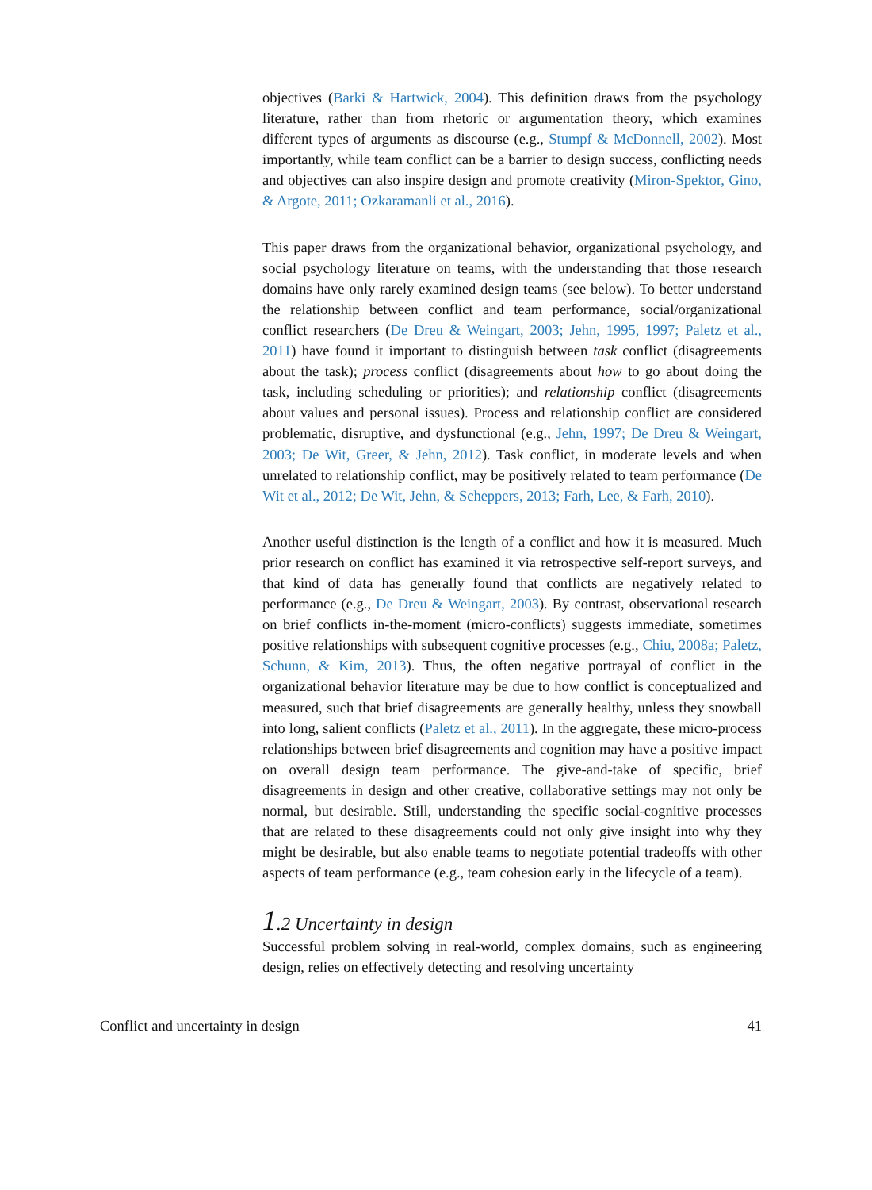objectives (Barki & Hartwick, 2004). This definition draws from the psychology literature, rather than from rhetoric or argumentation theory, which examines different types of arguments as discourse (e.g., Stumpf & McDonnell, 2002). Most importantly, while team conflict can be a barrier to design success, conflicting needs and objectives can also inspire design and promote creativity (Miron-Spektor, Gino, & Argote, 2011; Ozkaramanli et al., 2016).
This paper draws from the organizational behavior, organizational psychology, and social psychology literature on teams, with the understanding that those research domains have only rarely examined design teams (see below). To better understand the relationship between conflict and team performance, social/organizational conflict researchers (De Dreu & Weingart, 2003; Jehn, 1995, 1997; Paletz et al., 2011) have found it important to distinguish between task conflict (disagreements about the task); process conflict (disagreements about how to go about doing the task, including scheduling or priorities); and relationship conflict (disagreements about values and personal issues). Process and relationship conflict are considered problematic, disruptive, and dysfunctional (e.g., Jehn, 1997; De Dreu & Weingart, 2003; De Wit, Greer, & Jehn, 2012). Task conflict, in moderate levels and when unrelated to relationship conflict, may be positively related to team performance (De Wit et al., 2012; De Wit, Jehn, & Scheppers, 2013; Farh, Lee, & Farh, 2010).
Another useful distinction is the length of a conflict and how it is measured. Much prior research on conflict has examined it via retrospective self-report surveys, and that kind of data has generally found that conflicts are negatively related to performance (e.g., De Dreu & Weingart, 2003). By contrast, observational research on brief conflicts in-the-moment (micro-conflicts) suggests immediate, sometimes positive relationships with subsequent cognitive processes (e.g., Chiu, 2008a; Paletz, Schunn, & Kim, 2013). Thus, the often negative portrayal of conflict in the organizational behavior literature may be due to how conflict is conceptualized and measured, such that brief disagreements are generally healthy, unless they snowball into long, salient conflicts (Paletz et al., 2011). In the aggregate, these micro-process relationships between brief disagreements and cognition may have a positive impact on overall design team performance. The give-and-take of specific, brief disagreements in design and other creative, collaborative settings may not only be normal, but desirable. Still, understanding the specific social-cognitive processes that are related to these disagreements could not only give insight into why they might be desirable, but also enable teams to negotiate potential tradeoffs with other aspects of team performance (e.g., team cohesion early in the lifecycle of a team).
1.2 Uncertainty in design
Successful problem solving in real-world, complex domains, such as engineering design, relies on effectively detecting and resolving uncertainty
Conflict and uncertainty in design 41